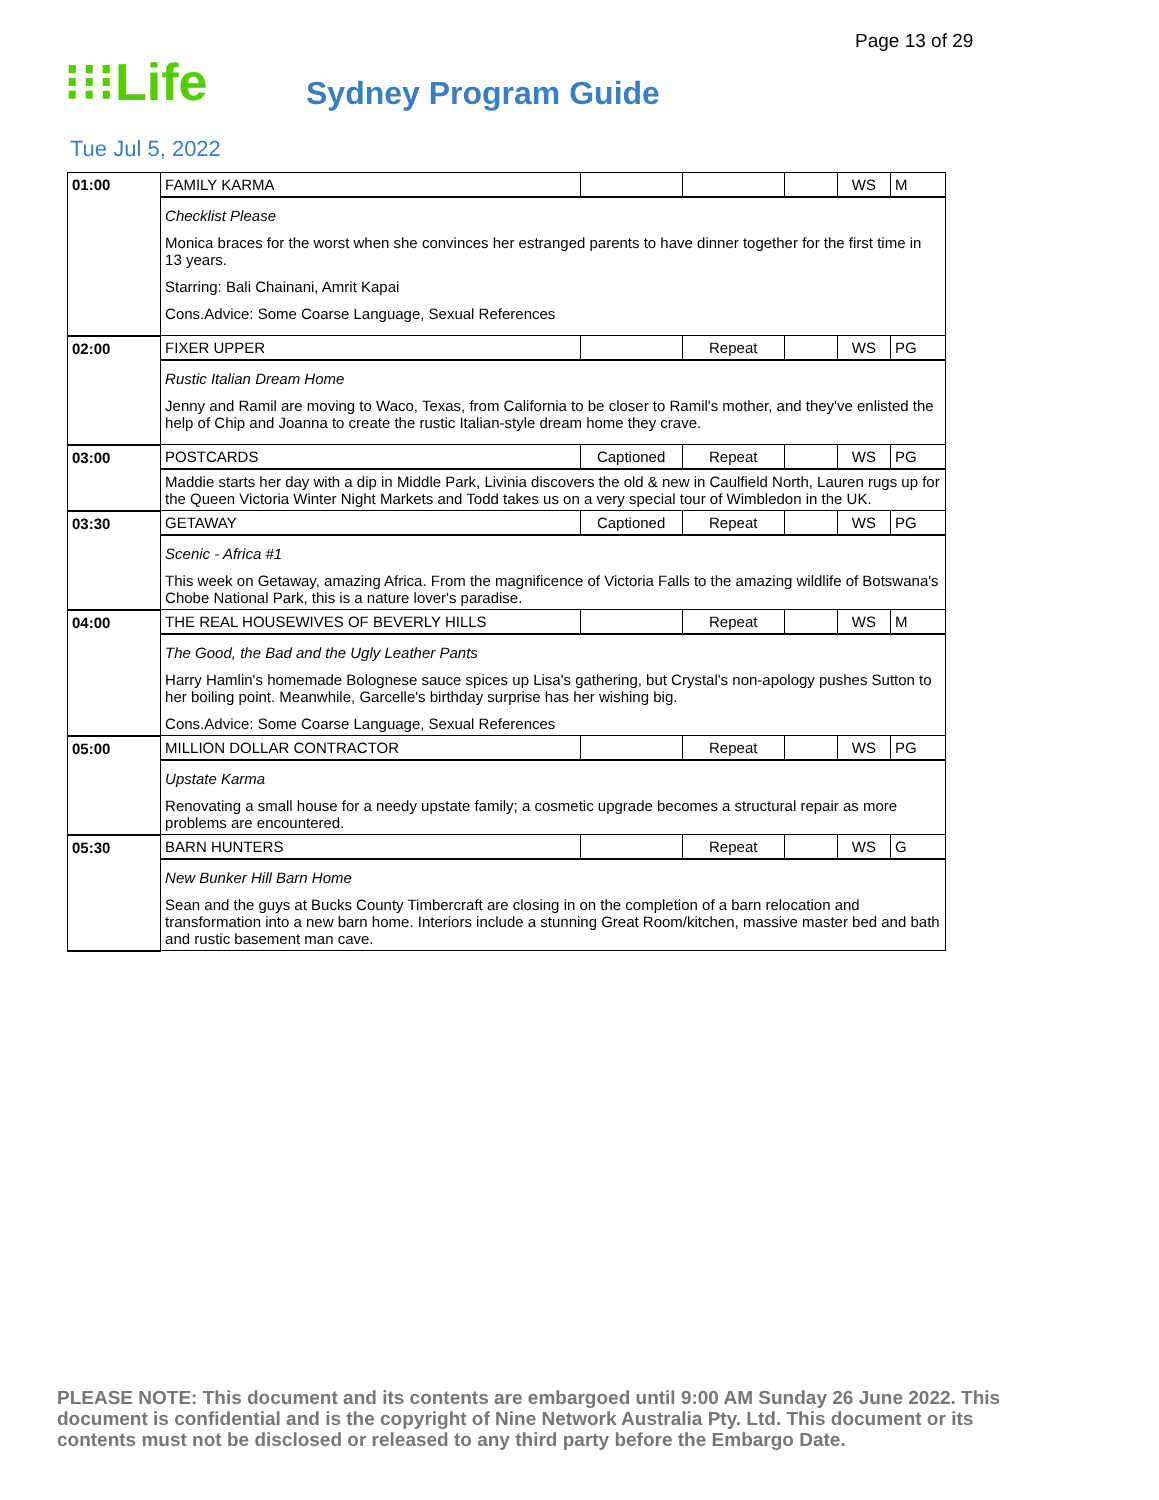Page 13 of 29
⁝⁝⁝Life
Sydney Program Guide
Tue Jul 5, 2022
| 01:00 | FAMILY KARMA | | | | WS | M |
| | Checklist Please Monica braces for the worst when she convinces her estranged parents to have dinner together for the first time in 13 years. Starring: Bali Chainani, Amrit Kapai Cons.Advice: Some Coarse Language, Sexual References | | | | | |
| 02:00 | FIXER UPPER | | Repeat | | WS | PG |
| | Rustic Italian Dream Home Jenny and Ramil are moving to Waco, Texas, from California to be closer to Ramil's mother, and they've enlisted the help of Chip and Joanna to create the rustic Italian-style dream home they crave. | | | | | |
| 03:00 | POSTCARDS | Captioned | Repeat | | WS | PG |
| | Maddie starts her day with a dip in Middle Park, Livinia discovers the old & new in Caulfield North, Lauren rugs up for the Queen Victoria Winter Night Markets and Todd takes us on a very special tour of Wimbledon in the UK. | | | | | |
| 03:30 | GETAWAY | Captioned | Repeat | | WS | PG |
| | Scenic - Africa #1 This week on Getaway, amazing Africa. From the magnificence of Victoria Falls to the amazing wildlife of Botswana's Chobe National Park, this is a nature lover's paradise. | | | | | |
| 04:00 | THE REAL HOUSEWIVES OF BEVERLY HILLS | | Repeat | | WS | M |
| | The Good, the Bad and the Ugly Leather Pants Harry Hamlin's homemade Bolognese sauce spices up Lisa's gathering, but Crystal's non-apology pushes Sutton to her boiling point. Meanwhile, Garcelle's birthday surprise has her wishing big. Cons.Advice: Some Coarse Language, Sexual References | | | | | |
| 05:00 | MILLION DOLLAR CONTRACTOR | | Repeat | | WS | PG |
| | Upstate Karma Renovating a small house for a needy upstate family; a cosmetic upgrade becomes a structural repair as more problems are encountered. | | | | | |
| 05:30 | BARN HUNTERS | | Repeat | | WS | G |
| | New Bunker Hill Barn Home Sean and the guys at Bucks County Timbercraft are closing in on the completion of a barn relocation and transformation into a new barn home. Interiors include a stunning Great Room/kitchen, massive master bed and bath and rustic basement man cave. | | | | | |
PLEASE NOTE: This document and its contents are embargoed until 9:00 AM Sunday 26 June 2022. This document is confidential and is the copyright of Nine Network Australia Pty. Ltd. This document or its contents must not be disclosed or released to any third party before the Embargo Date.